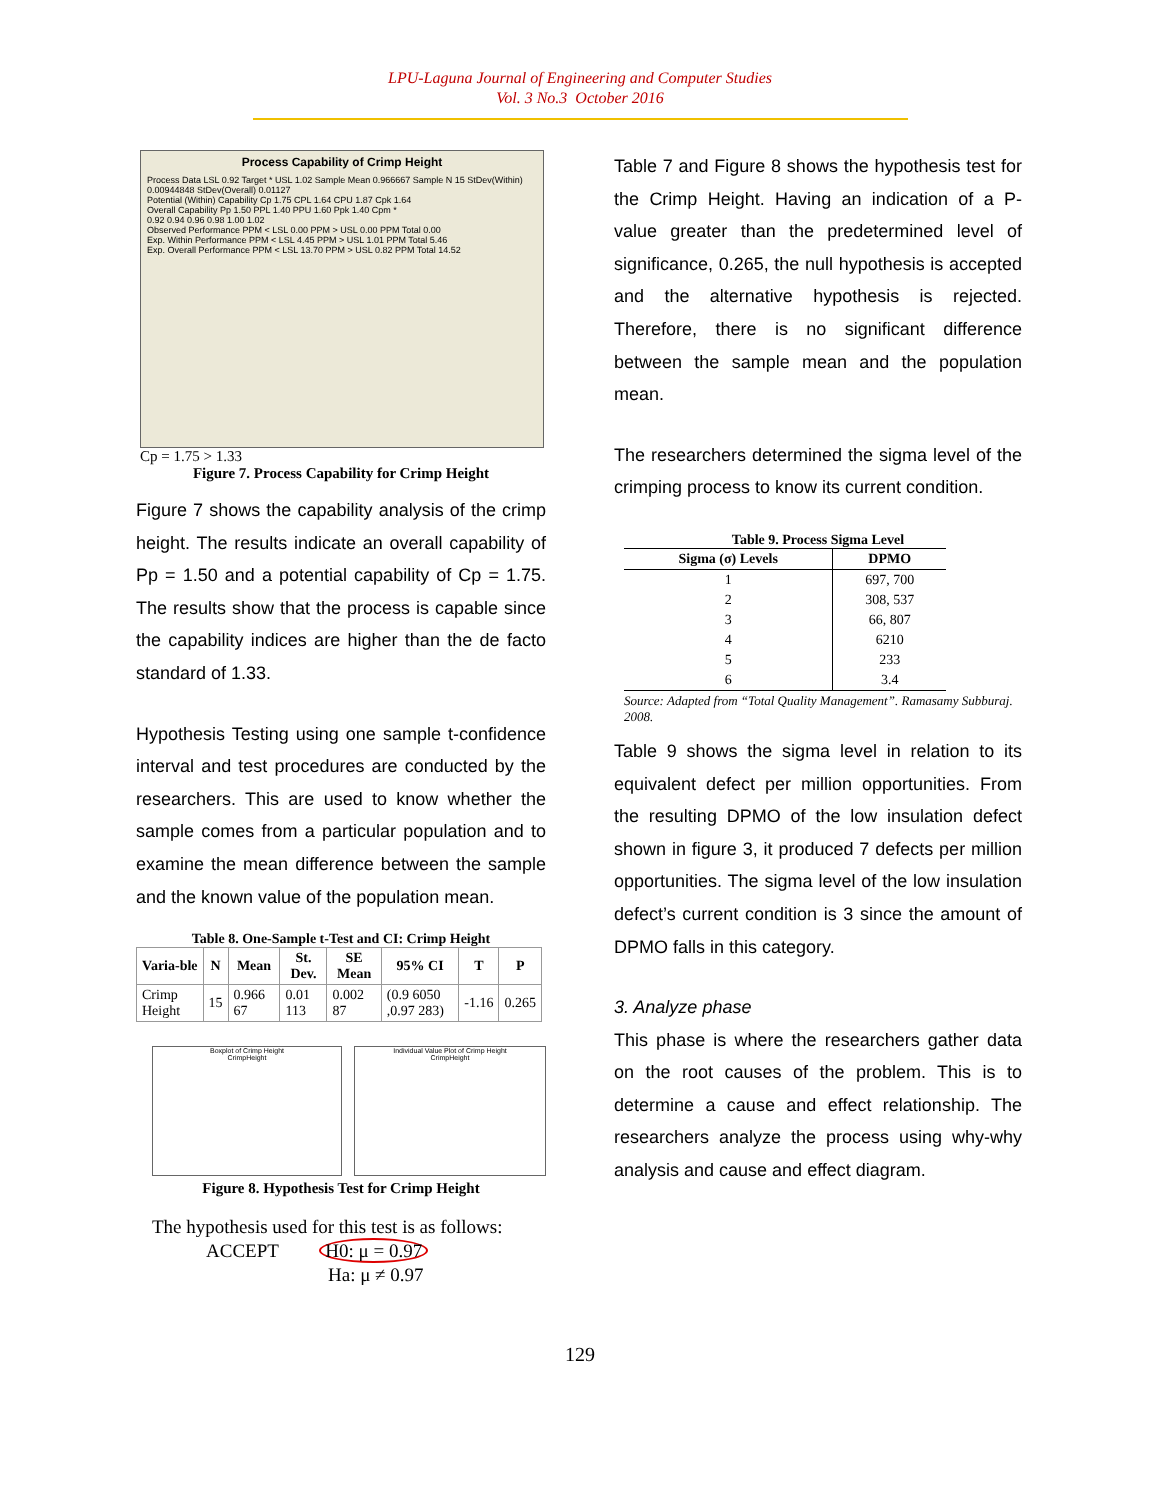LPU-Laguna Journal of Engineering and Computer Studies
Vol. 3 No.3 October 2016
Process Capability of Crimp Height
Process Data LSL 0.92 Target * USL 1.02 Sample Mean 0.966667 Sample N 15 StDev(Within) 0.00944848 StDev(Overall) 0.01127
Potential (Within) Capability Cp 1.75 CPL 1.64 CPU 1.87 Cpk 1.64
Overall Capability Pp 1.50 PPL 1.40 PPU 1.60 Ppk 1.40 Cpm *
0.92 0.94 0.96 0.98 1.00 1.02
Observed Performance PPM < LSL 0.00 PPM > USL 0.00 PPM Total 0.00
Exp. Within Performance PPM < LSL 4.45 PPM > USL 1.01 PPM Total 5.46
Exp. Overall Performance PPM < LSL 13.70 PPM > USL 0.82 PPM Total 14.52
Cp = 1.75 > 1.33
Figure 7. Process Capability for Crimp Height
Figure 7 shows the capability analysis of the crimp height. The results indicate an overall capability of Pp = 1.50 and a potential capability of Cp = 1.75. The results show that the process is capable since the capability indices are higher than the de facto standard of 1.33.
Hypothesis Testing using one sample t-confidence interval and test procedures are conducted by the researchers. This are used to know whether the sample comes from a particular population and to examine the mean difference between the sample and the known value of the population mean.
Table 8. One-Sample t-Test and CI: Crimp Height
| Varia-ble | N | Mean | St. Dev. | SE Mean | 95% CI | T | P |
| --- | --- | --- | --- | --- | --- | --- | --- |
| Crimp Height | 15 | 0.966 67 | 0.01 113 | 0.002 87 | (0.9 6050 ,0.97 283) | -1.16 | 0.265 |
Boxplot of Crimp Height
CrimpHeight
Individual Value Plot of Crimp Height
CrimpHeight
Figure 8. Hypothesis Test for Crimp Height
The hypothesis used for this test is as follows:
ACCEPT H0: μ = 0.97
Ha: μ ≠ 0.97
Table 7 and Figure 8 shows the hypothesis test for the Crimp Height. Having an indication of a P-value greater than the predetermined level of significance, 0.265, the null hypothesis is accepted and the alternative hypothesis is rejected. Therefore, there is no significant difference between the sample mean and the population mean.
The researchers determined the sigma level of the crimping process to know its current condition.
Table 9. Process Sigma Level
| Sigma (σ) Levels | DPMO |
| --- | --- |
| 1 | 697, 700 |
| 2 | 308, 537 |
| 3 | 66, 807 |
| 4 | 6210 |
| 5 | 233 |
| 6 | 3.4 |
Source: Adapted from “Total Quality Management”. Ramasamy Subburaj. 2008.
Table 9 shows the sigma level in relation to its equivalent defect per million opportunities. From the resulting DPMO of the low insulation defect shown in figure 3, it produced 7 defects per million opportunities. The sigma level of the low insulation defect’s current condition is 3 since the amount of DPMO falls in this category.
3. Analyze phase
This phase is where the researchers gather data on the root causes of the problem. This is to determine a cause and effect relationship. The researchers analyze the process using why-why analysis and cause and effect diagram.
129